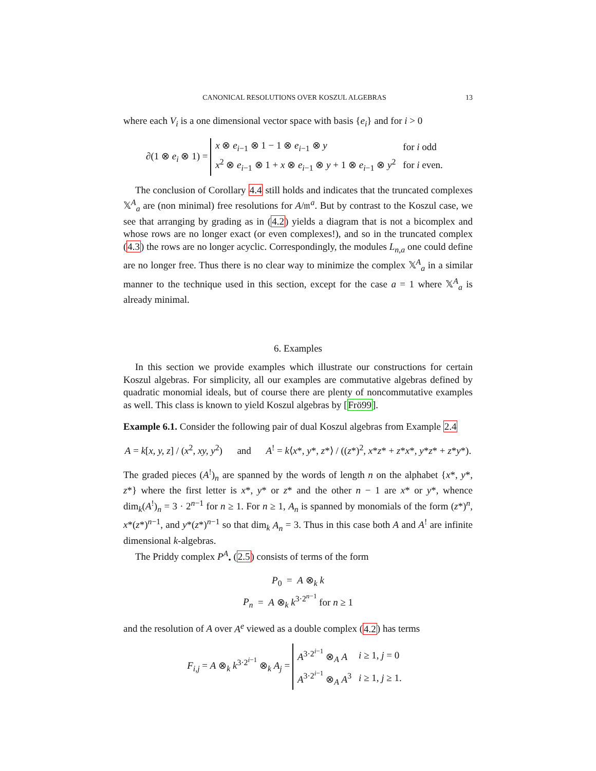CANONICAL RESOLUTIONS OVER KOSZUL ALGEBRAS 13
where each V<sub>i</sub> is a one dimensional vector space with basis {e<sub>i</sub>} and for i > 0
∂(1 ⊗ e<sub>i</sub> ⊗ 1) =
| x ⊗ e<sub>i−1</sub> ⊗ 1 − 1 ⊗ e<sub>i−1</sub> ⊗ y | for i odd |
| x<sup>2</sup> ⊗ e<sub>i−1</sub> ⊗ 1 + x ⊗ e<sub>i−1</sub> ⊗ y + 1 ⊗ e<sub>i−1</sub> ⊗ y<sup>2</sup> | for i even. |
The conclusion of Corollary 4.4 still holds and indicates that the truncated complexes 𝕏<sup>A</sup><sub>a</sub> are (non minimal) free resolutions for A/𝔪<sup>a</sup>. But by contrast to the Koszul case, we see that arranging by grading as in (4.2) yields a diagram that is not a bicomplex and whose rows are no longer exact (or even complexes!), and so in the truncated complex (4.3) the rows are no longer acyclic. Correspondingly, the modules L<sub>n,a</sub> one could define are no longer free. Thus there is no clear way to minimize the complex 𝕏<sup>A</sup><sub>a</sub> in a similar manner to the technique used in this section, except for the case a = 1 where 𝕏<sup>A</sup><sub>a</sub> is already minimal.
6. Examples
In this section we provide examples which illustrate our constructions for certain Koszul algebras. For simplicity, all our examples are commutative algebras defined by quadratic monomial ideals, but of course there are plenty of noncommutative examples as well. This class is known to yield Koszul algebras by [Frö99].
Example 6.1. Consider the following pair of dual Koszul algebras from Example 2.4
A = k[x, y, z] / (x<sup>2</sup>, xy, y<sup>2</sup>) and A<sup>!</sup> = k⟨x*, y*, z*⟩ / ((z*)<sup>2</sup>, x*z* + z*x*, y*z* + z*y*).
The graded pieces (A<sup>!</sup>)<sub>n</sub> are spanned by the words of length n on the alphabet {x*, y*, z*} where the first letter is x*, y* or z* and the other n − 1 are x* or y*, whence dim<sub>k</sub>(A<sup>!</sup>)<sub>n</sub> = 3 · 2<sup>n−1</sup> for n ≥ 1. For n ≥ 1, A<sub>n</sub> is spanned by monomials of the form (z*)<sup>n</sup>, x*(z*)<sup>n−1</sup>, and y*(z*)<sup>n−1</sup> so that dim<sub>k</sub> A<sub>n</sub> = 3. Thus in this case both A and A<sup>!</sup> are infinite dimensional k-algebras.
The Priddy complex P<sup>A</sup><sub>•</sub> (2.5) consists of terms of the form
P<sub>0</sub> = A ⊗<sub>k</sub> k
P<sub>n</sub> = A ⊗<sub>k</sub> k<sup>3·2<sup>n−1</sup></sup> for n ≥ 1
and the resolution of A over A<sup>e</sup> viewed as a double complex (4.2) has terms
F<sub>i,j</sub> = A ⊗<sub>k</sub> k<sup>3·2<sup>i−1</sup></sup> ⊗<sub>k</sub> A<sub>j</sub> =
| A<sup>3·2<sup>i−1</sup></sup> ⊗<sub>A</sub> A | i ≥ 1, j = 0 |
| A<sup>3·2<sup>i−1</sup></sup> ⊗<sub>A</sub> A<sup>3</sup> | i ≥ 1, j ≥ 1. |